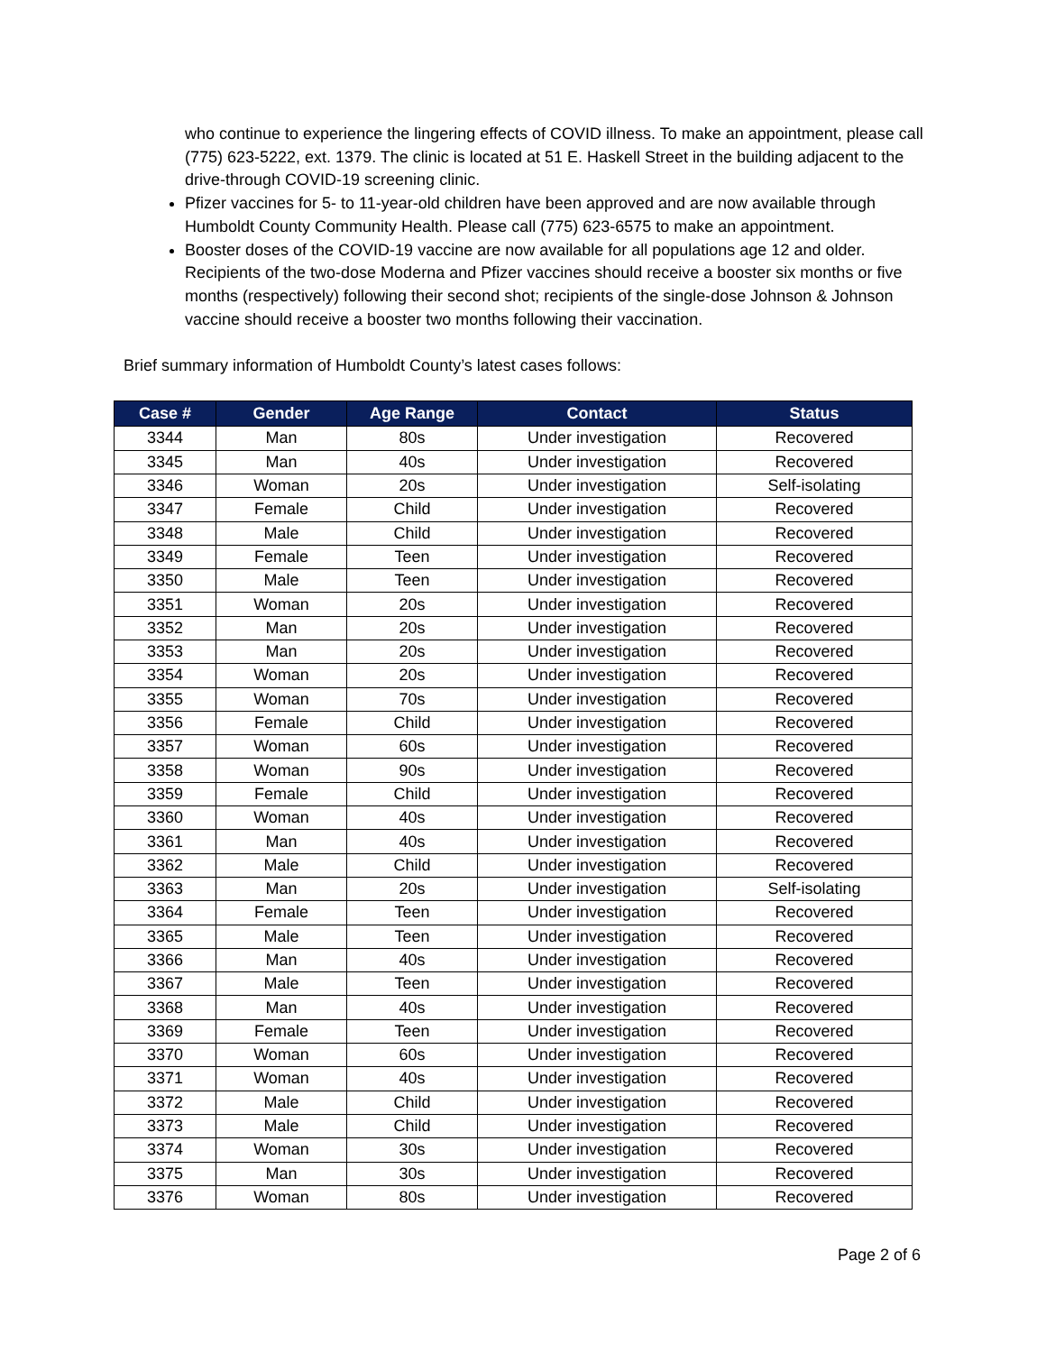who continue to experience the lingering effects of COVID illness. To make an appointment, please call (775) 623-5222, ext. 1379. The clinic is located at 51 E. Haskell Street in the building adjacent to the drive-through COVID-19 screening clinic.
Pfizer vaccines for 5- to 11-year-old children have been approved and are now available through Humboldt County Community Health. Please call (775) 623-6575 to make an appointment.
Booster doses of the COVID-19 vaccine are now available for all populations age 12 and older. Recipients of the two-dose Moderna and Pfizer vaccines should receive a booster six months or five months (respectively) following their second shot; recipients of the single-dose Johnson & Johnson vaccine should receive a booster two months following their vaccination.
Brief summary information of Humboldt County’s latest cases follows:
| Case # | Gender | Age Range | Contact | Status |
| --- | --- | --- | --- | --- |
| 3344 | Man | 80s | Under investigation | Recovered |
| 3345 | Man | 40s | Under investigation | Recovered |
| 3346 | Woman | 20s | Under investigation | Self-isolating |
| 3347 | Female | Child | Under investigation | Recovered |
| 3348 | Male | Child | Under investigation | Recovered |
| 3349 | Female | Teen | Under investigation | Recovered |
| 3350 | Male | Teen | Under investigation | Recovered |
| 3351 | Woman | 20s | Under investigation | Recovered |
| 3352 | Man | 20s | Under investigation | Recovered |
| 3353 | Man | 20s | Under investigation | Recovered |
| 3354 | Woman | 20s | Under investigation | Recovered |
| 3355 | Woman | 70s | Under investigation | Recovered |
| 3356 | Female | Child | Under investigation | Recovered |
| 3357 | Woman | 60s | Under investigation | Recovered |
| 3358 | Woman | 90s | Under investigation | Recovered |
| 3359 | Female | Child | Under investigation | Recovered |
| 3360 | Woman | 40s | Under investigation | Recovered |
| 3361 | Man | 40s | Under investigation | Recovered |
| 3362 | Male | Child | Under investigation | Recovered |
| 3363 | Man | 20s | Under investigation | Self-isolating |
| 3364 | Female | Teen | Under investigation | Recovered |
| 3365 | Male | Teen | Under investigation | Recovered |
| 3366 | Man | 40s | Under investigation | Recovered |
| 3367 | Male | Teen | Under investigation | Recovered |
| 3368 | Man | 40s | Under investigation | Recovered |
| 3369 | Female | Teen | Under investigation | Recovered |
| 3370 | Woman | 60s | Under investigation | Recovered |
| 3371 | Woman | 40s | Under investigation | Recovered |
| 3372 | Male | Child | Under investigation | Recovered |
| 3373 | Male | Child | Under investigation | Recovered |
| 3374 | Woman | 30s | Under investigation | Recovered |
| 3375 | Man | 30s | Under investigation | Recovered |
| 3376 | Woman | 80s | Under investigation | Recovered |
Page 2 of 6